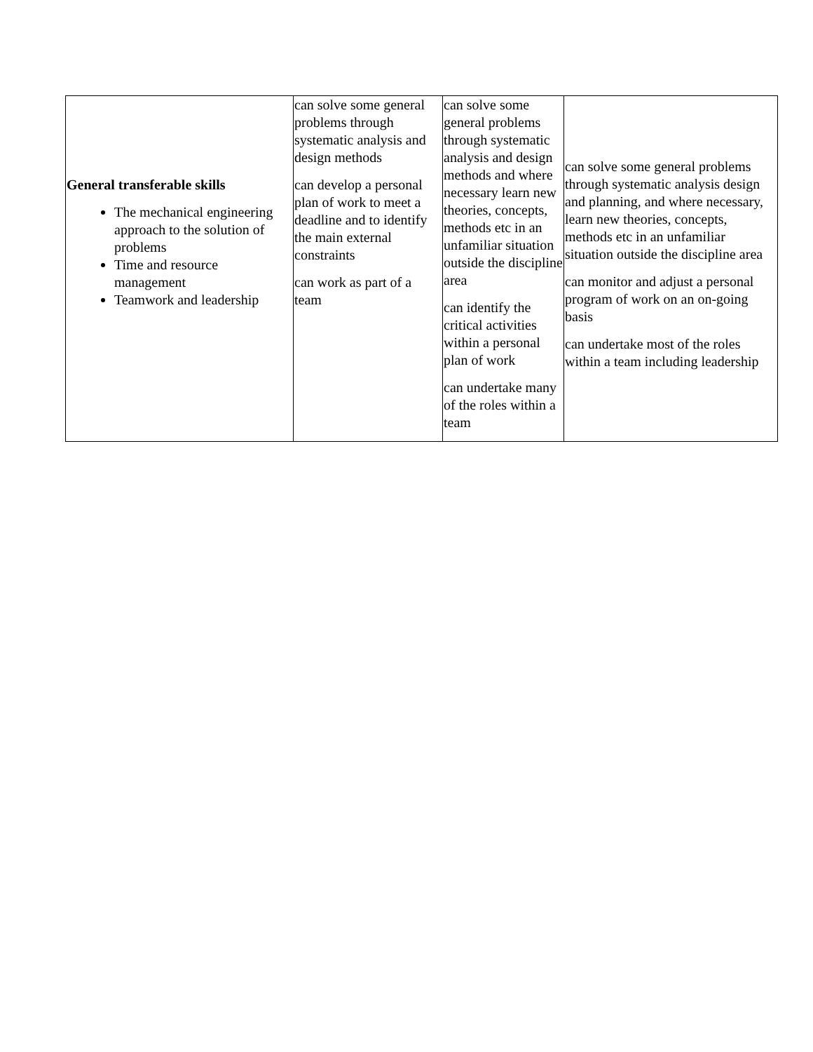| General transferable skills The mechanical engineering approach to the solution of problems Time and resource management Teamwork and leadership | can solve some general problems through systematic analysis and design methods can develop a personal plan of work to meet a deadline and to identify the main external constraints can work as part of a team | can solve some general problems through systematic analysis and design methods and where necessary learn new theories, concepts, methods etc in an unfamiliar situation outside the discipline area can identify the critical activities within a personal plan of work can undertake many of the roles within a team | can solve some general problems through systematic analysis design and planning, and where necessary, learn new theories, concepts, methods etc in an unfamiliar situation outside the discipline area can monitor and adjust a personal program of work on an on-going basis can undertake most of the roles within a team including leadership |